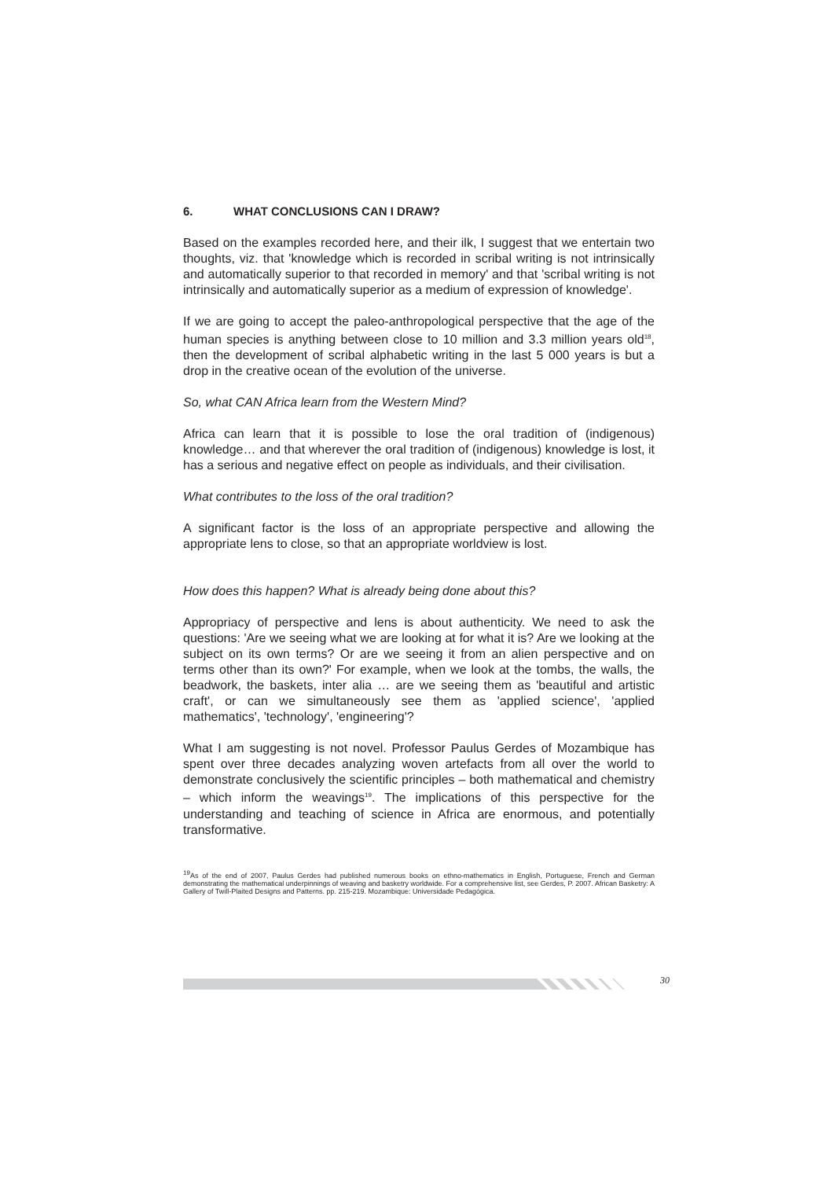6. WHAT CONCLUSIONS CAN I DRAW?
Based on the examples recorded here, and their ilk, I suggest that we entertain two thoughts, viz. that 'knowledge which is recorded in scribal writing is not intrinsically and automatically superior to that recorded in memory' and that 'scribal writing is not intrinsically and automatically superior as a medium of expression of knowledge'.
If we are going to accept the paleo-anthropological perspective that the age of the human species is anything between close to 10 million and 3.3 million years old<sup>18</sup>, then the development of scribal alphabetic writing in the last 5 000 years is but a drop in the creative ocean of the evolution of the universe.
So, what CAN Africa learn from the Western Mind?
Africa can learn that it is possible to lose the oral tradition of (indigenous) knowledge… and that wherever the oral tradition of (indigenous) knowledge is lost, it has a serious and negative effect on people as individuals, and their civilisation.
What contributes to the loss of the oral tradition?
A significant factor is the loss of an appropriate perspective and allowing the appropriate lens to close, so that an appropriate worldview is lost.
How does this happen? What is already being done about this?
Appropriacy of perspective and lens is about authenticity. We need to ask the questions: 'Are we seeing what we are looking at for what it is? Are we looking at the subject on its own terms? Or are we seeing it from an alien perspective and on terms other than its own?' For example, when we look at the tombs, the walls, the beadwork, the baskets, inter alia … are we seeing them as 'beautiful and artistic craft', or can we simultaneously see them as 'applied science', 'applied mathematics', 'technology', 'engineering'?
What I am suggesting is not novel. Professor Paulus Gerdes of Mozambique has spent over three decades analyzing woven artefacts from all over the world to demonstrate conclusively the scientific principles – both mathematical and chemistry – which inform the weavings<sup>19</sup>. The implications of this perspective for the understanding and teaching of science in Africa are enormous, and potentially transformative.
<sup>19</sup> As of the end of 2007, Paulus Gerdes had published numerous books on ethno-mathematics in English, Portuguese, French and German demonstrating the mathematical underpinnings of weaving and basketry worldwide. For a comprehensive list, see Gerdes, P. 2007. African Basketry: A Gallery of Twill-Plaited Designs and Patterns. pp. 215-219. Mozambique: Universidade Pedagógica.
30